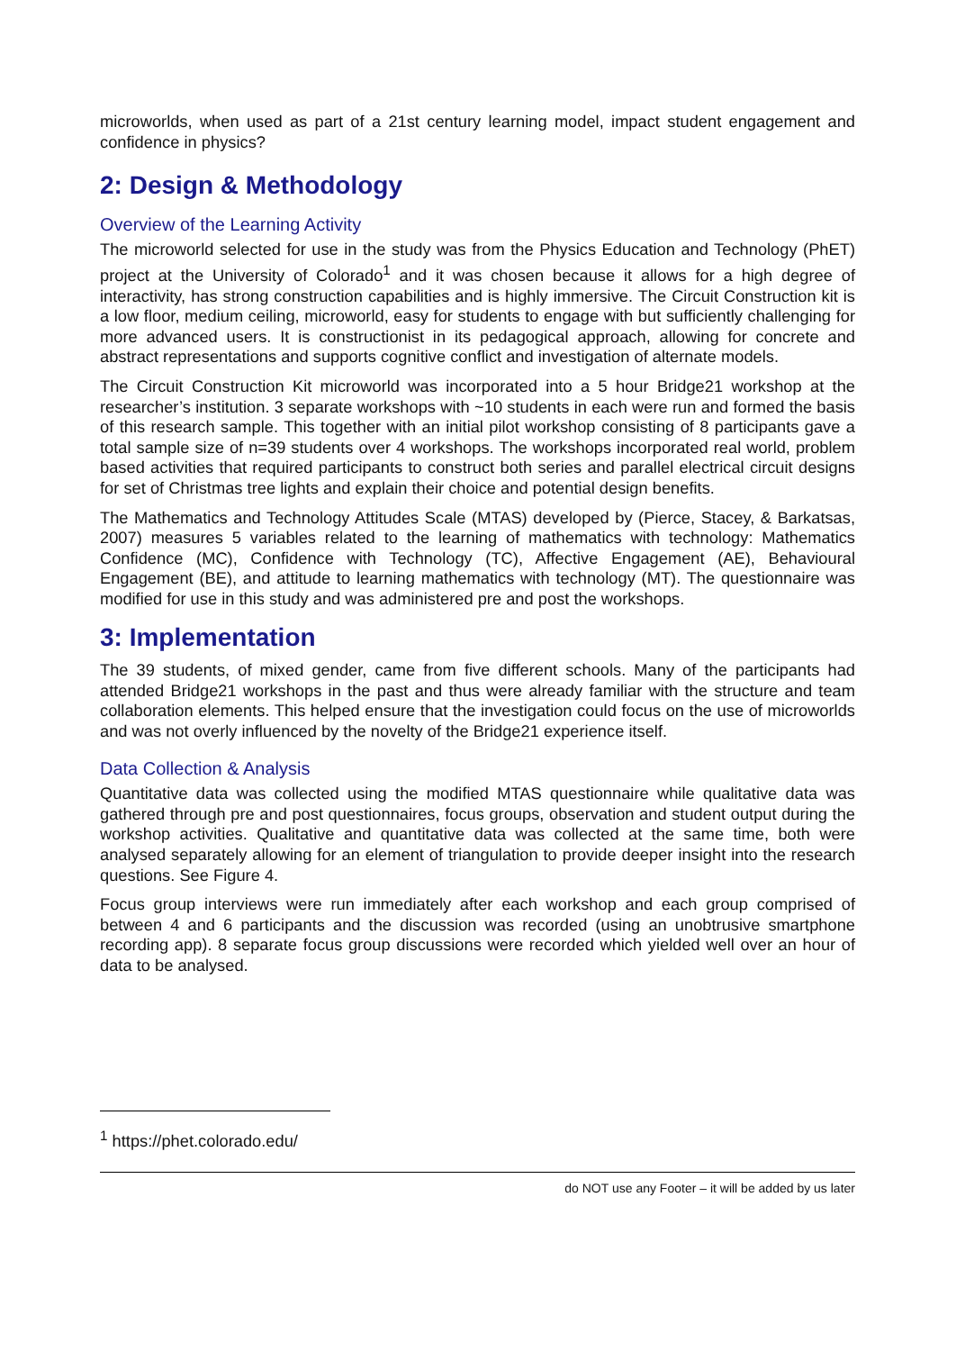microworlds, when used as part of a 21st century learning model, impact student engagement and confidence in physics?
2: Design & Methodology
Overview of the Learning Activity
The microworld selected for use in the study was from the Physics Education and Technology (PhET) project at the University of Colorado<sup>1</sup> and it was chosen because it allows for a high degree of interactivity, has strong construction capabilities and is highly immersive. The Circuit Construction kit is a low floor, medium ceiling, microworld, easy for students to engage with but sufficiently challenging for more advanced users. It is constructionist in its pedagogical approach, allowing for concrete and abstract representations and supports cognitive conflict and investigation of alternate models.
The Circuit Construction Kit microworld was incorporated into a 5 hour Bridge21 workshop at the researcher’s institution. 3 separate workshops with ~10 students in each were run and formed the basis of this research sample. This together with an initial pilot workshop consisting of 8 participants gave a total sample size of n=39 students over 4 workshops. The workshops incorporated real world, problem based activities that required participants to construct both series and parallel electrical circuit designs for set of Christmas tree lights and explain their choice and potential design benefits.
The Mathematics and Technology Attitudes Scale (MTAS) developed by (Pierce, Stacey, & Barkatsas, 2007) measures 5 variables related to the learning of mathematics with technology: Mathematics Confidence (MC), Confidence with Technology (TC), Affective Engagement (AE), Behavioural Engagement (BE), and attitude to learning mathematics with technology (MT). The questionnaire was modified for use in this study and was administered pre and post the workshops.
3: Implementation
The 39 students, of mixed gender, came from five different schools. Many of the participants had attended Bridge21 workshops in the past and thus were already familiar with the structure and team collaboration elements. This helped ensure that the investigation could focus on the use of microworlds and was not overly influenced by the novelty of the Bridge21 experience itself.
Data Collection & Analysis
Quantitative data was collected using the modified MTAS questionnaire while qualitative data was gathered through pre and post questionnaires, focus groups, observation and student output during the workshop activities. Qualitative and quantitative data was collected at the same time, both were analysed separately allowing for an element of triangulation to provide deeper insight into the research questions. See Figure 4.
Focus group interviews were run immediately after each workshop and each group comprised of between 4 and 6 participants and the discussion was recorded (using an unobtrusive smartphone recording app). 8 separate focus group discussions were recorded which yielded well over an hour of data to be analysed.
<sup>1</sup> https://phet.colorado.edu/
do NOT use any Footer – it will be added by us later